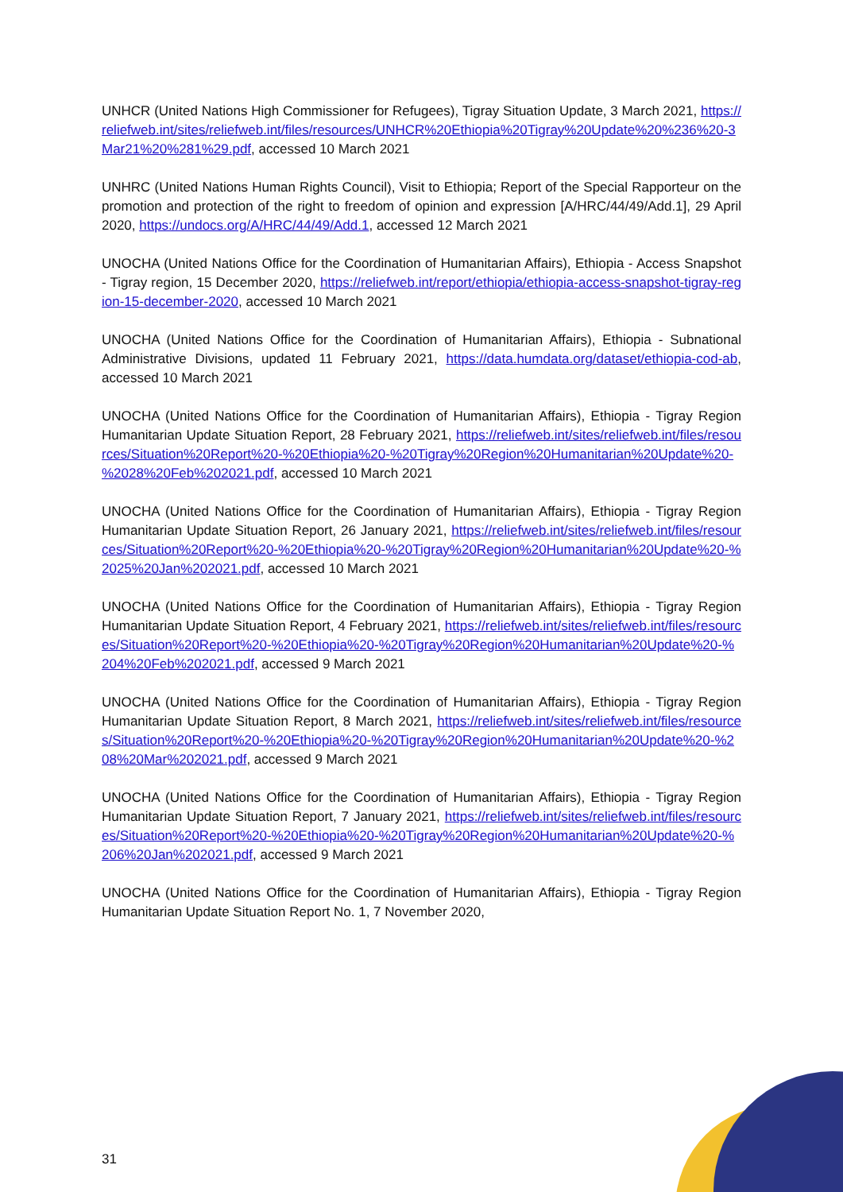UNHCR (United Nations High Commissioner for Refugees), Tigray Situation Update, 3 March 2021, https://reliefweb.int/sites/reliefweb.int/files/resources/UNHCR%20Ethiopia%20Tigray%20Update%20%236%20-3Mar21%20%281%29.pdf, accessed 10 March 2021
UNHRC (United Nations Human Rights Council), Visit to Ethiopia; Report of the Special Rapporteur on the promotion and protection of the right to freedom of opinion and expression [A/HRC/44/49/Add.1], 29 April 2020, https://undocs.org/A/HRC/44/49/Add.1, accessed 12 March 2021
UNOCHA (United Nations Office for the Coordination of Humanitarian Affairs), Ethiopia - Access Snapshot - Tigray region, 15 December 2020, https://reliefweb.int/report/ethiopia/ethiopia-access-snapshot-tigray-region-15-december-2020, accessed 10 March 2021
UNOCHA (United Nations Office for the Coordination of Humanitarian Affairs), Ethiopia - Subnational Administrative Divisions, updated 11 February 2021, https://data.humdata.org/dataset/ethiopia-cod-ab, accessed 10 March 2021
UNOCHA (United Nations Office for the Coordination of Humanitarian Affairs), Ethiopia - Tigray Region Humanitarian Update Situation Report, 28 February 2021, https://reliefweb.int/sites/reliefweb.int/files/resources/Situation%20Report%20-%20Ethiopia%20-%20Tigray%20Region%20Humanitarian%20Update%20-%2028%20Feb%202021.pdf, accessed 10 March 2021
UNOCHA (United Nations Office for the Coordination of Humanitarian Affairs), Ethiopia - Tigray Region Humanitarian Update Situation Report, 26 January 2021, https://reliefweb.int/sites/reliefweb.int/files/resources/Situation%20Report%20-%20Ethiopia%20-%20Tigray%20Region%20Humanitarian%20Update%20-%2025%20Jan%202021.pdf, accessed 10 March 2021
UNOCHA (United Nations Office for the Coordination of Humanitarian Affairs), Ethiopia - Tigray Region Humanitarian Update Situation Report, 4 February 2021, https://reliefweb.int/sites/reliefweb.int/files/resources/Situation%20Report%20-%20Ethiopia%20-%20Tigray%20Region%20Humanitarian%20Update%20-%204%20Feb%202021.pdf, accessed 9 March 2021
UNOCHA (United Nations Office for the Coordination of Humanitarian Affairs), Ethiopia - Tigray Region Humanitarian Update Situation Report, 8 March 2021, https://reliefweb.int/sites/reliefweb.int/files/resources/Situation%20Report%20-%20Ethiopia%20-%20Tigray%20Region%20Humanitarian%20Update%20-%208%20Mar%202021.pdf, accessed 9 March 2021
UNOCHA (United Nations Office for the Coordination of Humanitarian Affairs), Ethiopia - Tigray Region Humanitarian Update Situation Report, 7 January 2021, https://reliefweb.int/sites/reliefweb.int/files/resources/Situation%20Report%20-%20Ethiopia%20-%20Tigray%20Region%20Humanitarian%20Update%20-%206%20Jan%202021.pdf, accessed 9 March 2021
UNOCHA (United Nations Office for the Coordination of Humanitarian Affairs), Ethiopia - Tigray Region Humanitarian Update Situation Report No. 1, 7 November 2020,
31